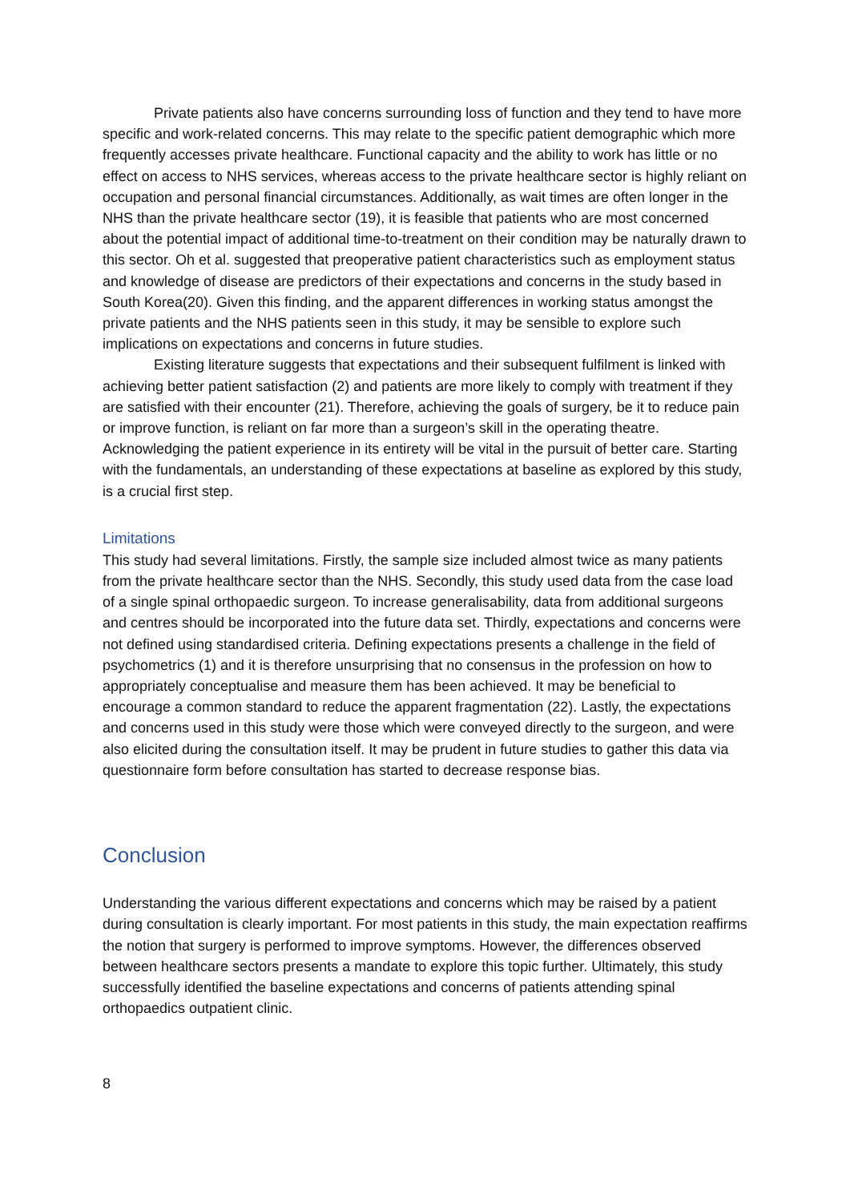Private patients also have concerns surrounding loss of function and they tend to have more specific and work-related concerns. This may relate to the specific patient demographic which more frequently accesses private healthcare. Functional capacity and the ability to work has little or no effect on access to NHS services, whereas access to the private healthcare sector is highly reliant on occupation and personal financial circumstances. Additionally, as wait times are often longer in the NHS than the private healthcare sector (19), it is feasible that patients who are most concerned about the potential impact of additional time-to-treatment on their condition may be naturally drawn to this sector. Oh et al. suggested that preoperative patient characteristics such as employment status and knowledge of disease are predictors of their expectations and concerns in the study based in South Korea(20). Given this finding, and the apparent differences in working status amongst the private patients and the NHS patients seen in this study, it may be sensible to explore such implications on expectations and concerns in future studies.
Existing literature suggests that expectations and their subsequent fulfilment is linked with achieving better patient satisfaction (2) and patients are more likely to comply with treatment if they are satisfied with their encounter (21). Therefore, achieving the goals of surgery, be it to reduce pain or improve function, is reliant on far more than a surgeon’s skill in the operating theatre. Acknowledging the patient experience in its entirety will be vital in the pursuit of better care. Starting with the fundamentals, an understanding of these expectations at baseline as explored by this study, is a crucial first step.
Limitations
This study had several limitations. Firstly, the sample size included almost twice as many patients from the private healthcare sector than the NHS. Secondly, this study used data from the case load of a single spinal orthopaedic surgeon. To increase generalisability, data from additional surgeons and centres should be incorporated into the future data set. Thirdly, expectations and concerns were not defined using standardised criteria. Defining expectations presents a challenge in the field of psychometrics (1) and it is therefore unsurprising that no consensus in the profession on how to appropriately conceptualise and measure them has been achieved. It may be beneficial to encourage a common standard to reduce the apparent fragmentation (22). Lastly, the expectations and concerns used in this study were those which were conveyed directly to the surgeon, and were also elicited during the consultation itself. It may be prudent in future studies to gather this data via questionnaire form before consultation has started to decrease response bias.
Conclusion
Understanding the various different expectations and concerns which may be raised by a patient during consultation is clearly important. For most patients in this study, the main expectation reaffirms the notion that surgery is performed to improve symptoms. However, the differences observed between healthcare sectors presents a mandate to explore this topic further. Ultimately, this study successfully identified the baseline expectations and concerns of patients attending spinal orthopaedics outpatient clinic.
8